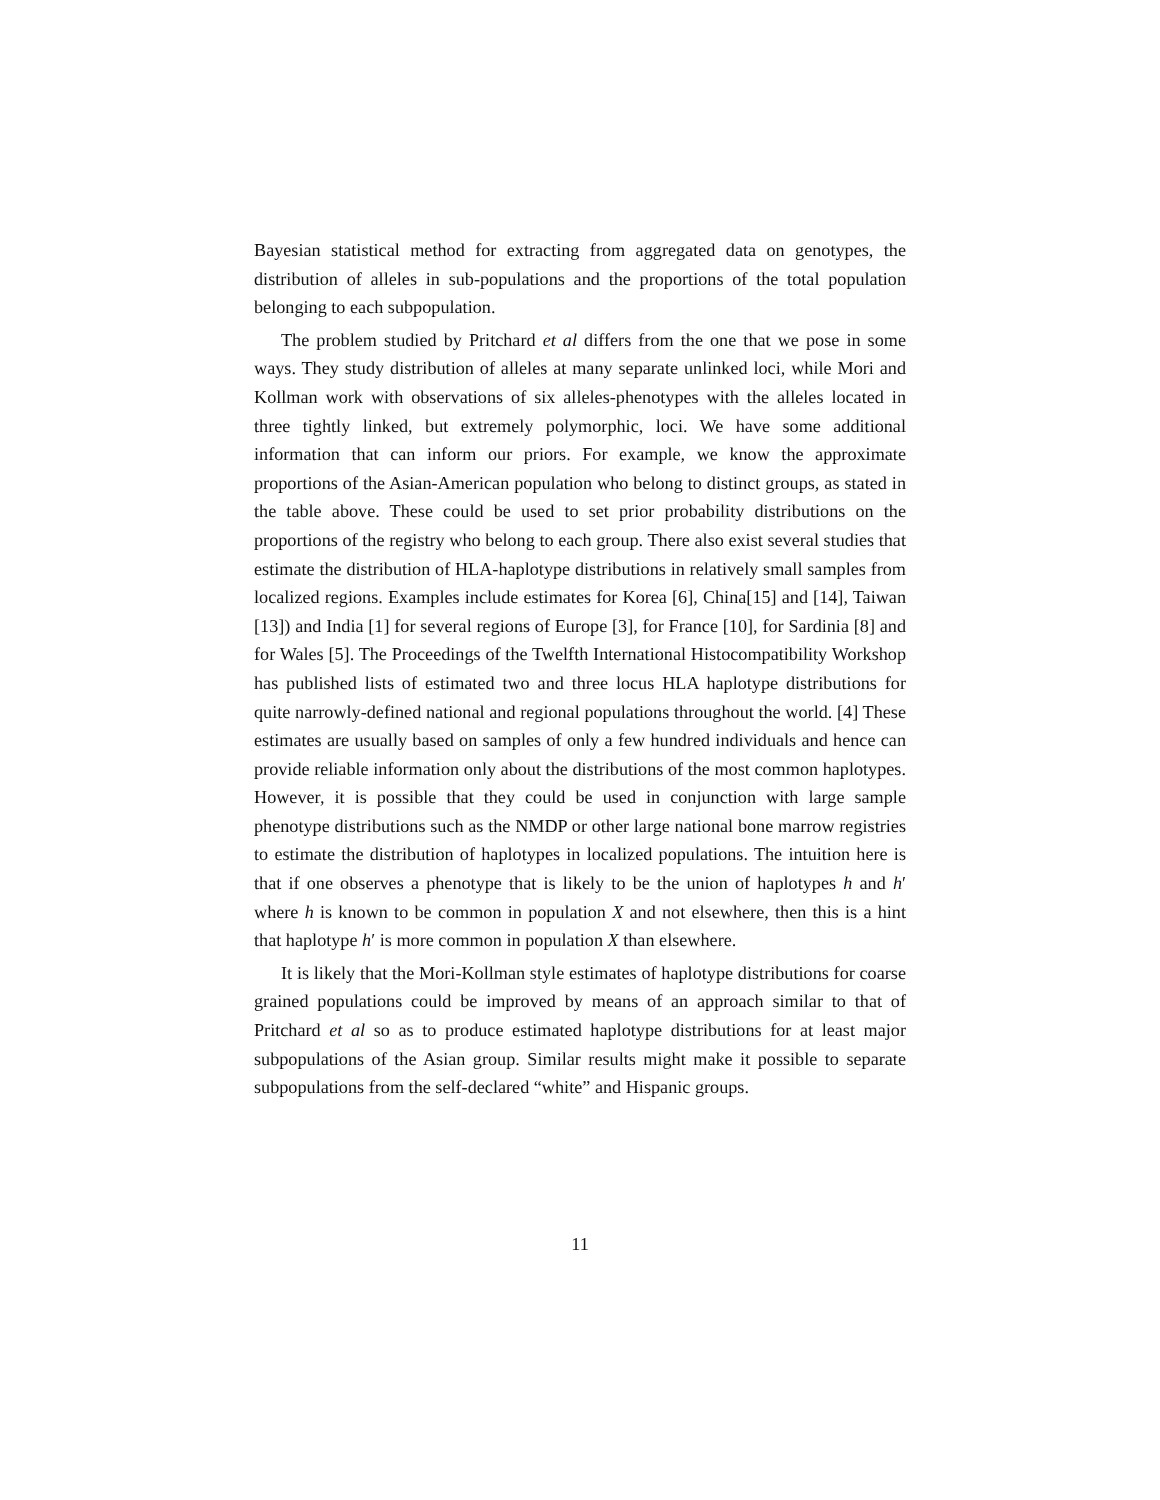Bayesian statistical method for extracting from aggregated data on genotypes, the distribution of alleles in sub-populations and the proportions of the total population belonging to each subpopulation.
The problem studied by Pritchard et al differs from the one that we pose in some ways. They study distribution of alleles at many separate unlinked loci, while Mori and Kollman work with observations of six alleles-phenotypes with the alleles located in three tightly linked, but extremely polymorphic, loci. We have some additional information that can inform our priors. For example, we know the approximate proportions of the Asian-American population who belong to distinct groups, as stated in the table above. These could be used to set prior probability distributions on the proportions of the registry who belong to each group. There also exist several studies that estimate the distribution of HLA-haplotype distributions in relatively small samples from localized regions. Examples include estimates for Korea [6], China[15] and [14], Taiwan [13]) and India [1] for several regions of Europe [3], for France [10], for Sardinia [8] and for Wales [5]. The Proceedings of the Twelfth International Histocompatibility Workshop has published lists of estimated two and three locus HLA haplotype distributions for quite narrowly-defined national and regional populations throughout the world. [4] These estimates are usually based on samples of only a few hundred individuals and hence can provide reliable information only about the distributions of the most common haplotypes. However, it is possible that they could be used in conjunction with large sample phenotype distributions such as the NMDP or other large national bone marrow registries to estimate the distribution of haplotypes in localized populations. The intuition here is that if one observes a phenotype that is likely to be the union of haplotypes h and h′ where h is known to be common in population X and not elsewhere, then this is a hint that haplotype h′ is more common in population X than elsewhere.
It is likely that the Mori-Kollman style estimates of haplotype distributions for coarse grained populations could be improved by means of an approach similar to that of Pritchard et al so as to produce estimated haplotype distributions for at least major subpopulations of the Asian group. Similar results might make it possible to separate subpopulations from the self-declared “white” and Hispanic groups.
11